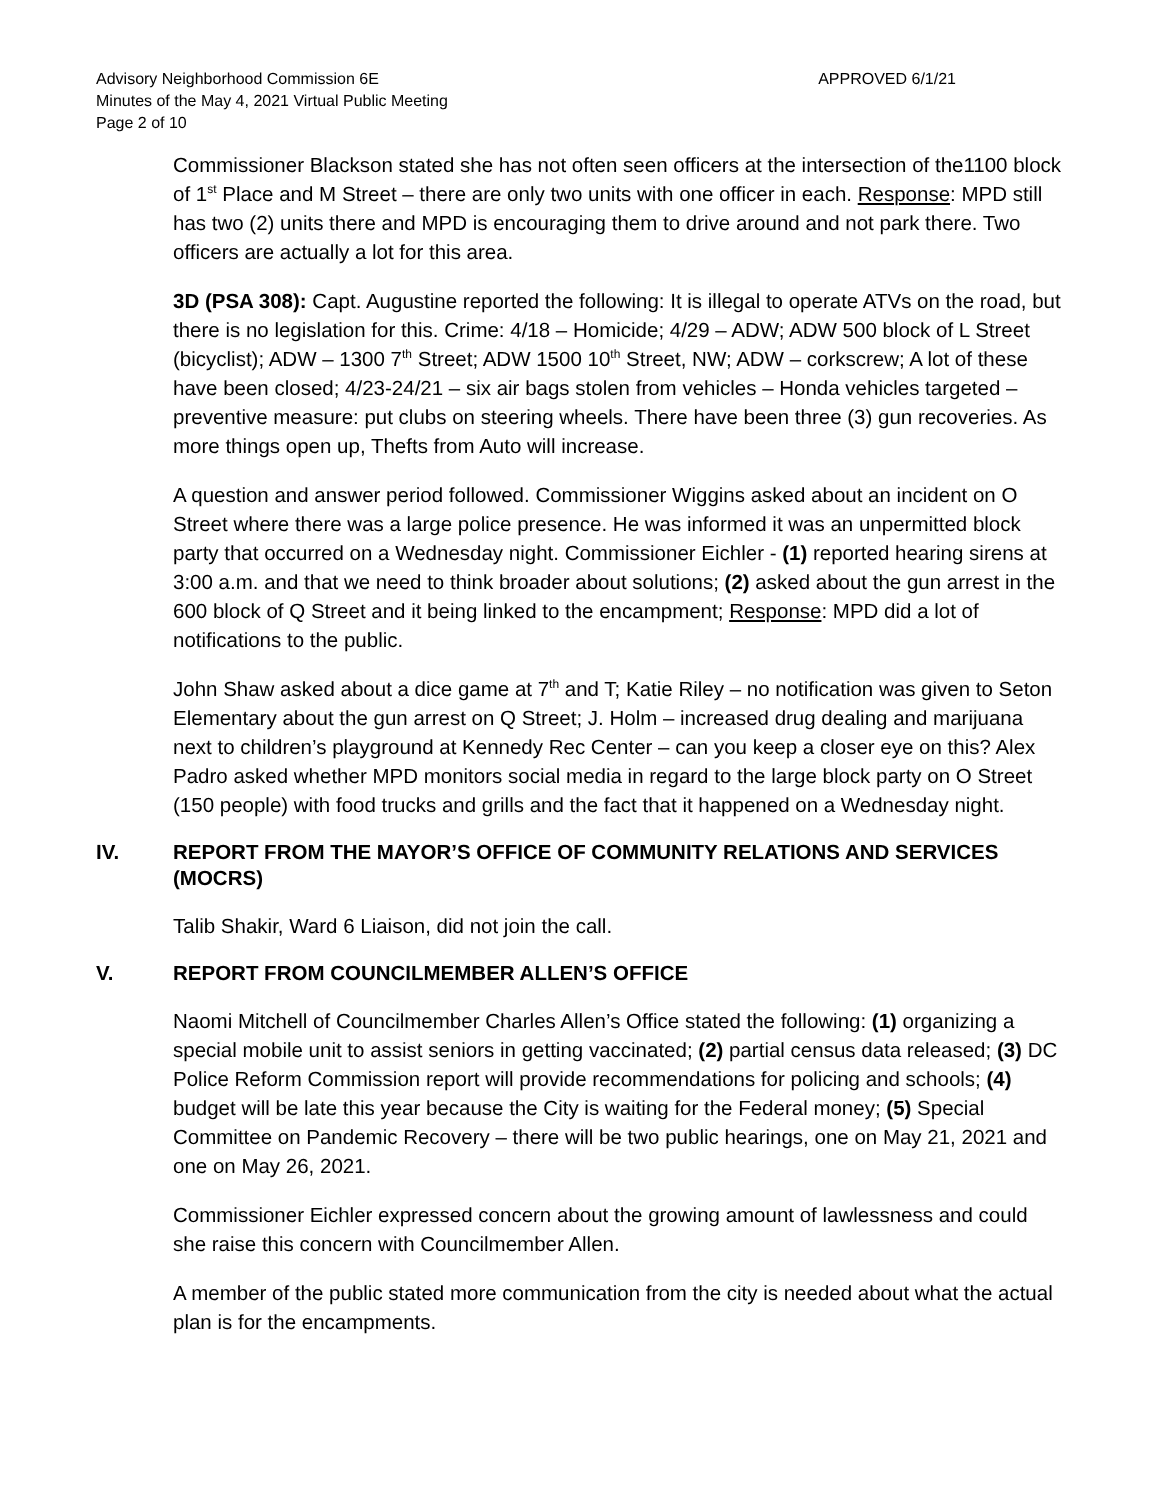Advisory Neighborhood Commission 6E APPROVED 6/1/21
Minutes of the May 4, 2021 Virtual Public Meeting
Page 2 of 10
Commissioner Blackson stated she has not often seen officers at the intersection of the1100 block of 1<sup>st</sup> Place and M Street – there are only two units with one officer in each. Response: MPD still has two (2) units there and MPD is encouraging them to drive around and not park there. Two officers are actually a lot for this area.
3D (PSA 308): Capt. Augustine reported the following: It is illegal to operate ATVs on the road, but there is no legislation for this. Crime: 4/18 – Homicide; 4/29 – ADW; ADW 500 block of L Street (bicyclist); ADW – 1300 7<sup>th</sup> Street; ADW 1500 10<sup>th</sup> Street, NW; ADW – corkscrew; A lot of these have been closed; 4/23-24/21 – six air bags stolen from vehicles – Honda vehicles targeted – preventive measure: put clubs on steering wheels. There have been three (3) gun recoveries. As more things open up, Thefts from Auto will increase.
A question and answer period followed. Commissioner Wiggins asked about an incident on O Street where there was a large police presence. He was informed it was an unpermitted block party that occurred on a Wednesday night. Commissioner Eichler - (1) reported hearing sirens at 3:00 a.m. and that we need to think broader about solutions; (2) asked about the gun arrest in the 600 block of Q Street and it being linked to the encampment; Response: MPD did a lot of notifications to the public.
John Shaw asked about a dice game at 7<sup>th</sup> and T; Katie Riley – no notification was given to Seton Elementary about the gun arrest on Q Street; J. Holm – increased drug dealing and marijuana next to children’s playground at Kennedy Rec Center – can you keep a closer eye on this? Alex Padro asked whether MPD monitors social media in regard to the large block party on O Street (150 people) with food trucks and grills and the fact that it happened on a Wednesday night.
IV. REPORT FROM THE MAYOR’S OFFICE OF COMMUNITY RELATIONS AND SERVICES (MOCRS)
Talib Shakir, Ward 6 Liaison, did not join the call.
V. REPORT FROM COUNCILMEMBER ALLEN’S OFFICE
Naomi Mitchell of Councilmember Charles Allen’s Office stated the following: (1) organizing a special mobile unit to assist seniors in getting vaccinated; (2) partial census data released; (3) DC Police Reform Commission report will provide recommendations for policing and schools; (4) budget will be late this year because the City is waiting for the Federal money; (5) Special Committee on Pandemic Recovery – there will be two public hearings, one on May 21, 2021 and one on May 26, 2021.
Commissioner Eichler expressed concern about the growing amount of lawlessness and could she raise this concern with Councilmember Allen.
A member of the public stated more communication from the city is needed about what the actual plan is for the encampments.